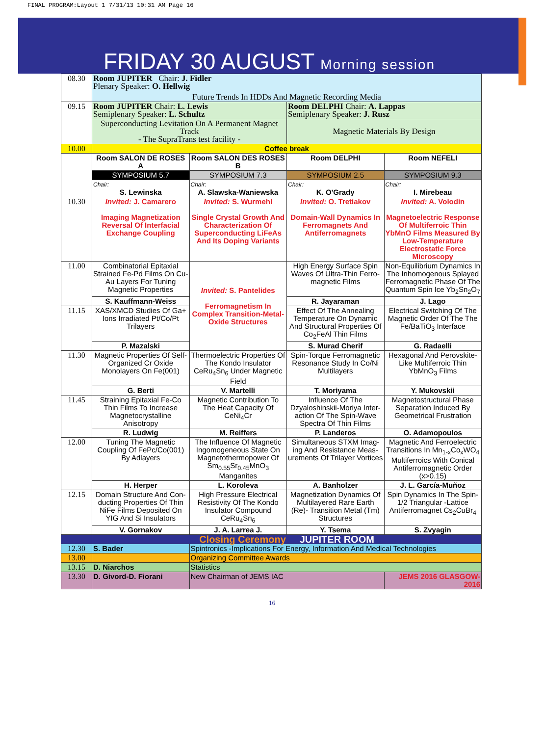FINAL PROGRAM:Layout 1 7/31/13 10:31 AM Page 16
FRIDAY 30 AUGUST Morning session
| 08.30 | Room JUPITER Chair: J. Fidler Plenary Speaker: O. Hellwig Future Trends In HDDs And Magnetic Recording Media | | | |
| 09.15 | Room JUPITER Chair: L. Lewis Semiplenary Speaker: L. Schultz | | Room DELPHI Chair: A. Lappas Semiplenary Speaker: J. Rusz | |
| | Superconducting Levitation On A Permanent Magnet Track - The SupraTrans test facility - | | Magnetic Materials By Design | |
| 10.00 | Coffee break | | | |
| | Room SALON DE ROSES A | Room SALON DES ROSES B | Room DELPHI | Room NEFELI |
| | SYMPOSIUM 5.7 | SYMPOSIUM 7.3 | SYMPOSIUM 2.5 | SYMPOSIUM 9.3 |
| | Chair: S. Lewinska | Chair: A. Slawska-Waniewska | Chair: K. O'Grady | Chair: I. Mirebeau |
| 10.30 | Invited: J. Camarero Imaging Magnetization Reversal Of Interfacial Exchange Coupling | Invited: S. Wurmehl Single Crystal Growth And Characterization Of Superconducting LiFeAs And Its Doping Variants | Invited: O. Tretiakov Domain-Wall Dynamics In Ferromagnets And Antiferromagnets | Invited: A. Volodin Magnetoelectric Response Of Multiferroic Thin YbMnO Films Measured By Low-Temperature Electrostatic Force Microscopy |
| 11.00 | Combinatorial Epitaxial Strained Fe-Pd Films On Cu-Au Layers For Tuning Magnetic Properties | Invited: S. Pantelides Ferromagnetism In Complex Transition-Metal-Oxide Structures | High Energy Surface Spin Waves Of Ultra-Thin Ferro-magnetic Films | Non-Equilibrium Dynamics In The Inhomogenous Splayed Ferromagnetic Phase Of The Quantum Spin Ice Yb<sub>2</sub>Sn<sub>2</sub>O<sub>7</sub> |
| | S. Kauffmann-Weiss | | R. Jayaraman | J. Lago |
| 11.15 | XAS/XMCD Studies Of Ga+ Ions Irradiated Pt/Co/Pt Trilayers | | Effect Of The Annealing Temperature On Dynamic And Structural Properties Of Co<sub>2</sub>FeAl Thin Films | Electrical Switching Of The Magnetic Order Of The The Fe/BaTiO<sub>3</sub> Interface |
| | P. Mazalski | | S. Murad Cherif | G. Radaelli |
| 11.30 | Magnetic Properties Of Self-Organized Cr Oxide Monolayers On Fe(001) | Thermoelectric Properties Of The Kondo Insulator CeRu<sub>4</sub>Sn<sub>6</sub> Under Magnetic Field | Spin-Torque Ferromagnetic Resonance Study In Co/Ni Multilayers | Hexagonal And Perovskite-Like Multiferroic Thin YbMnO<sub>3</sub> Films |
| | G. Berti | V. Martelli | T. Moriyama | Y. Mukovskii |
| 11.45 | Straining Epitaxial Fe-Co Thin Films To Increase Magnetocrystalline Anisotropy | Magnetic Contribution To The Heat Capacity Of CeNi<sub>4</sub>Cr | Influence Of The Dzyaloshinskii-Moriya Inter-action Of The Spin-Wave Spectra Of Thin Films | Magnetostructural Phase Separation Induced By Geometrical Frustration |
| | R. Ludwig | M. Reiffers | P. Landeros | O. Adamopoulos |
| 12.00 | Tuning The Magnetic Coupling Of FePc/Co(001) By Adlayers | The Influence Of Magnetic Ingomogeneous State On Magnetothermopower Of Sm<sub>0.55</sub>Sr<sub>0.45</sub>MnO<sub>3</sub> Manganites | Simultaneous STXM Imag-ing And Resistance Meas-urements Of Trilayer Vortices | Magnetic And Ferroelectric Transitions In Mn<sub>1-x</sub>Co<sub>x</sub>WO<sub>4</sub> Multiferroics With Conical Antiferromagnetic Order (x>0.15) |
| | H. Herper | L. Koroleva | A. Banholzer | J. L. García-Muñoz |
| 12.15 | Domain Structure And Con-ducting Properties Of Thin NiFe Films Deposited On YIG And Si Insulators | High Pressure Electrical Resistivity Of The Kondo Insulator Compound CeRu<sub>4</sub>Sn<sub>6</sub> | Magnetization Dynamics Of Multilayered Rare Earth (Re)- Transition Metal (Tm) Structures | Spin Dynamics In The Spin-1/2 Triangular -Lattice Antiferromagnet Cs<sub>2</sub>CuBr<sub>4</sub> |
| | V. Gornakov | J. A. Larrea J. | Y. Tsema | S. Zvyagin |
| | Closing Ceremony JUPITER ROOM | | | |
| 12.30 | S. Bader | Spintronics -Implications For Energy, Information And Medical Technologies | | |
| 13.00 | | Organizing Committee Awards | | |
| 13.15 | D. Niarchos | Statistics | | |
| 13.30 | D. Givord-D. Fiorani | New Chairman of JEMS IAC | | JEMS 2016 GLASGOW-2016 |
16